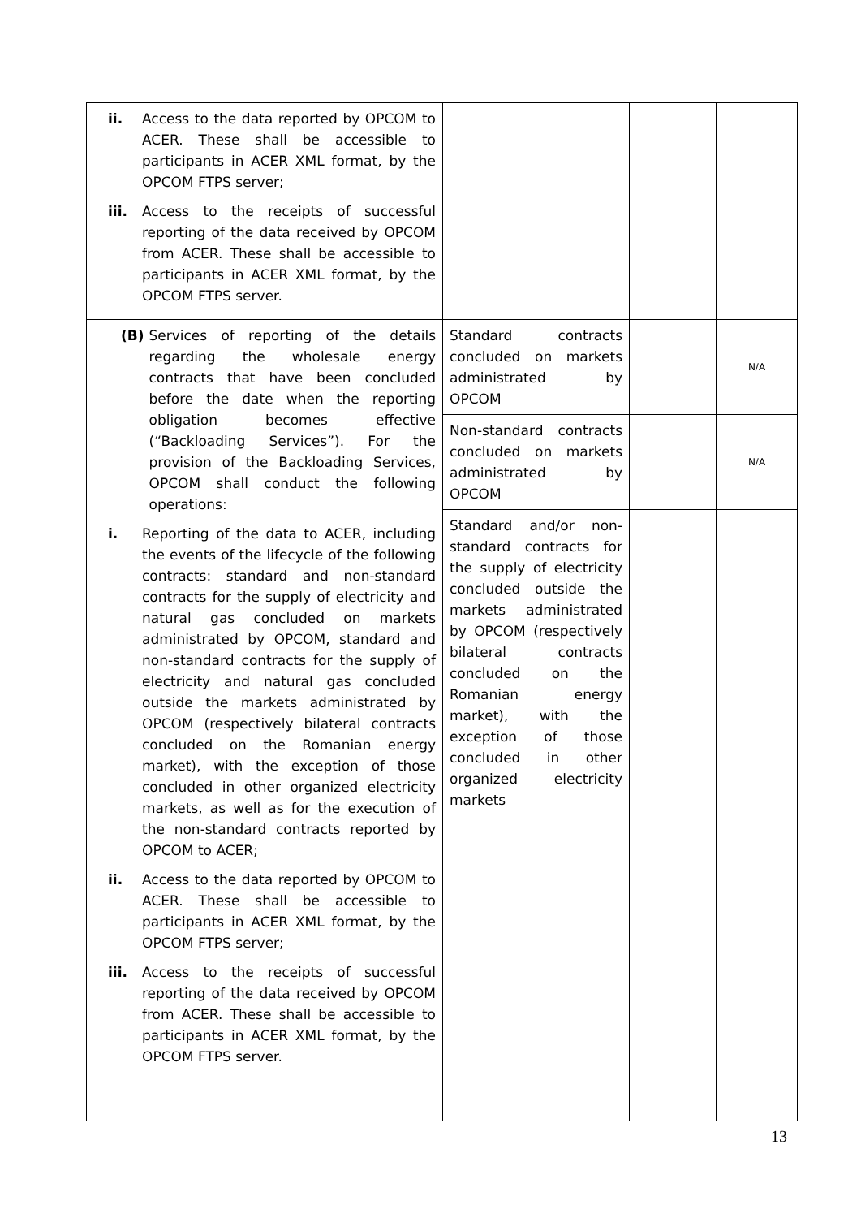| ii. Access to the data reported by OPCOM to ACER. These shall be accessible to participants in ACER XML format, by the OPCOM FTPS server; iii. Access to the receipts of successful reporting of the data received by OPCOM from ACER. These shall be accessible to participants in ACER XML format, by the OPCOM FTPS server. | | | |
| (B) Services of reporting of the details regarding the wholesale energy contracts that have been concluded before the date when the reporting obligation becomes effective (“Backloading Services”). For the provision of the Backloading Services, OPCOM shall conduct the following operations: i. Reporting of the data to ACER, including the events of the lifecycle of the following contracts: standard and non-standard contracts for the supply of electricity and natural gas concluded on markets administrated by OPCOM, standard and non-standard contracts for the supply of electricity and natural gas concluded outside the markets administrated by OPCOM (respectively bilateral contracts concluded on the Romanian energy market), with the exception of those concluded in other organized electricity markets, as well as for the execution of the non-standard contracts reported by OPCOM to ACER; ii. Access to the data reported by OPCOM to ACER. These shall be accessible to participants in ACER XML format, by the OPCOM FTPS server; iii. Access to the receipts of successful reporting of the data received by OPCOM from ACER. These shall be accessible to participants in ACER XML format, by the OPCOM FTPS server. | Standard contracts concluded on markets administrated by OPCOM | | N/A |
| | Non-standard contracts concluded on markets administrated by OPCOM | | N/A |
| | Standard and/or non-standard contracts for the supply of electricity concluded outside the markets administrated by OPCOM (respectively bilateral contracts concluded on the Romanian energy market), with the exception of those concluded in other organized electricity markets | | |
13